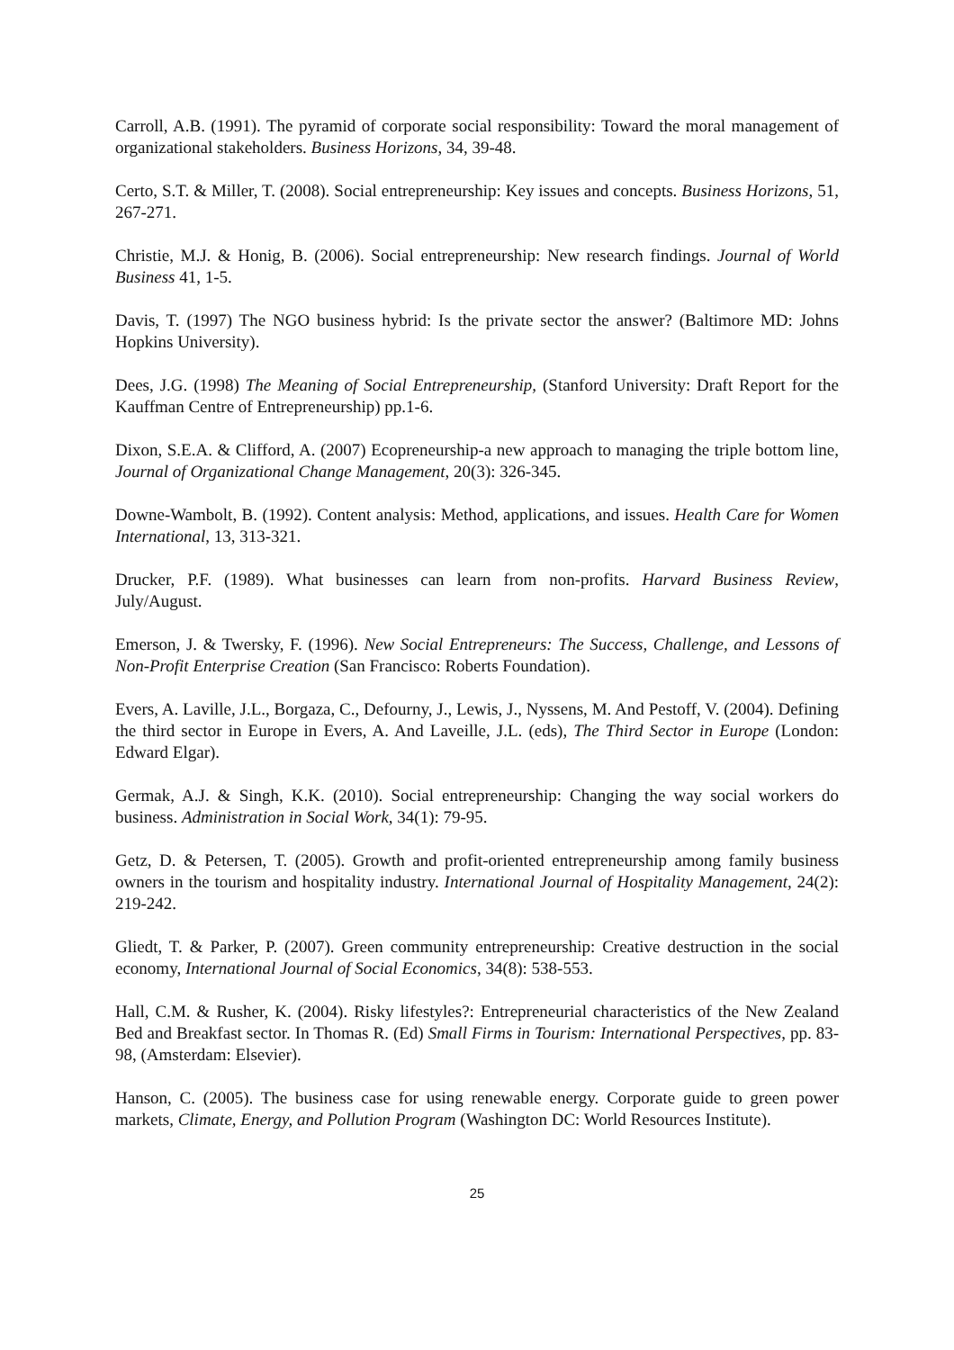Carroll, A.B. (1991). The pyramid of corporate social responsibility: Toward the moral management of organizational stakeholders. Business Horizons, 34, 39-48.
Certo, S.T. & Miller, T. (2008). Social entrepreneurship: Key issues and concepts. Business Horizons, 51, 267-271.
Christie, M.J. & Honig, B. (2006). Social entrepreneurship: New research findings. Journal of World Business 41, 1-5.
Davis, T. (1997) The NGO business hybrid: Is the private sector the answer? (Baltimore MD: Johns Hopkins University).
Dees, J.G. (1998) The Meaning of Social Entrepreneurship, (Stanford University: Draft Report for the Kauffman Centre of Entrepreneurship) pp.1-6.
Dixon, S.E.A. & Clifford, A. (2007) Ecopreneurship-a new approach to managing the triple bottom line, Journal of Organizational Change Management, 20(3): 326-345.
Downe-Wambolt, B. (1992). Content analysis: Method, applications, and issues. Health Care for Women International, 13, 313-321.
Drucker, P.F. (1989). What businesses can learn from non-profits. Harvard Business Review, July/August.
Emerson, J. & Twersky, F. (1996). New Social Entrepreneurs: The Success, Challenge, and Lessons of Non-Profit Enterprise Creation (San Francisco: Roberts Foundation).
Evers, A. Laville, J.L., Borgaza, C., Defourny, J., Lewis, J., Nyssens, M. And Pestoff, V. (2004). Defining the third sector in Europe in Evers, A. And Laveille, J.L. (eds), The Third Sector in Europe (London: Edward Elgar).
Germak, A.J. & Singh, K.K. (2010). Social entrepreneurship: Changing the way social workers do business. Administration in Social Work, 34(1): 79-95.
Getz, D. & Petersen, T. (2005). Growth and profit-oriented entrepreneurship among family business owners in the tourism and hospitality industry. International Journal of Hospitality Management, 24(2): 219-242.
Gliedt, T. & Parker, P. (2007). Green community entrepreneurship: Creative destruction in the social economy, International Journal of Social Economics, 34(8): 538-553.
Hall, C.M. & Rusher, K. (2004). Risky lifestyles?: Entrepreneurial characteristics of the New Zealand Bed and Breakfast sector. In Thomas R. (Ed) Small Firms in Tourism: International Perspectives, pp. 83-98, (Amsterdam: Elsevier).
Hanson, C. (2005). The business case for using renewable energy. Corporate guide to green power markets, Climate, Energy, and Pollution Program (Washington DC: World Resources Institute).
25